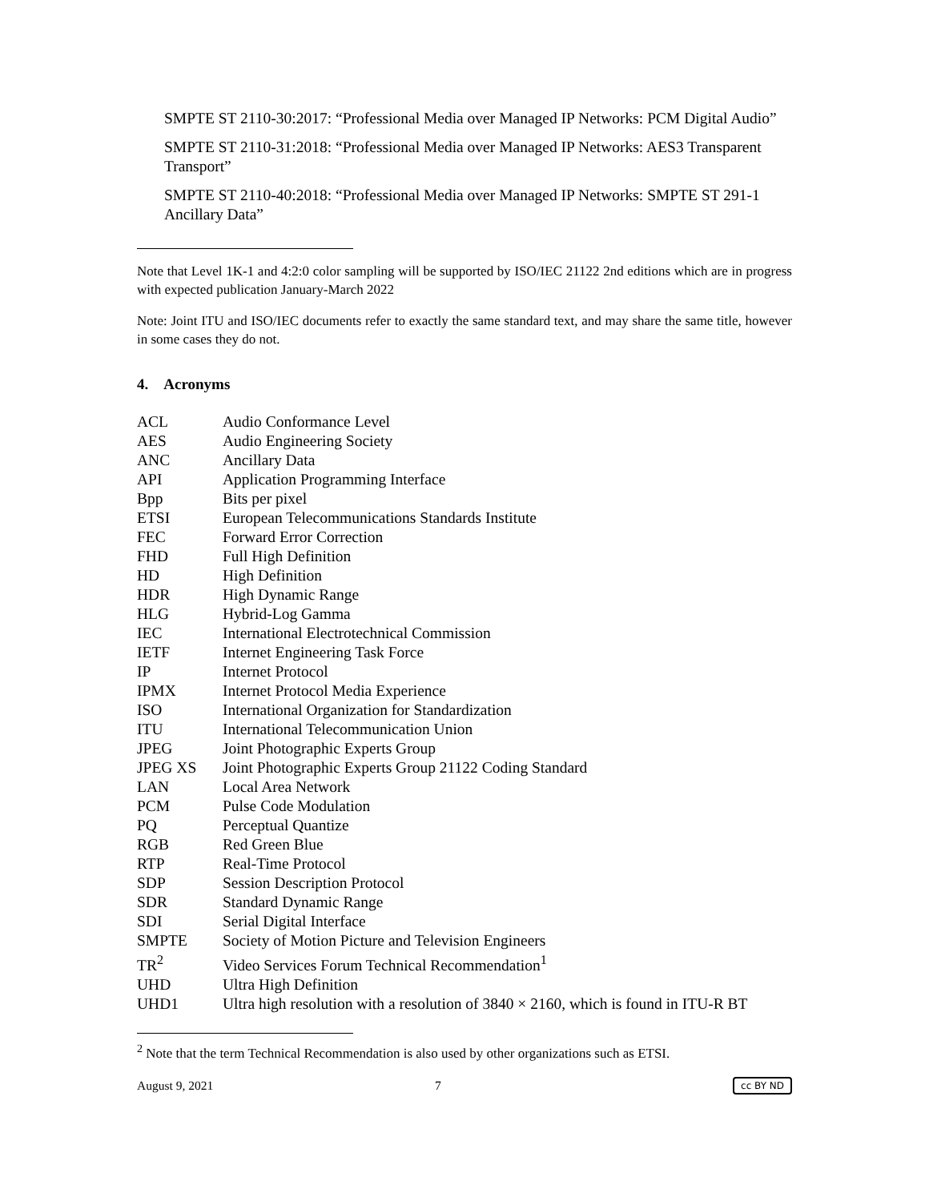SMPTE ST 2110-30:2017: “Professional Media over Managed IP Networks: PCM Digital Audio”
SMPTE ST 2110-31:2018: “Professional Media over Managed IP Networks: AES3 Transparent Transport”
SMPTE ST 2110-40:2018: “Professional Media over Managed IP Networks: SMPTE ST 291-1 Ancillary Data”
Note that Level 1K-1 and 4:2:0 color sampling will be supported by ISO/IEC 21122 2nd editions which are in progress with expected publication January-March 2022
Note: Joint ITU and ISO/IEC documents refer to exactly the same standard text, and may share the same title, however in some cases they do not.
4. Acronyms
| ACL | Audio Conformance Level |
| AES | Audio Engineering Society |
| ANC | Ancillary Data |
| API | Application Programming Interface |
| Bpp | Bits per pixel |
| ETSI | European Telecommunications Standards Institute |
| FEC | Forward Error Correction |
| FHD | Full High Definition |
| HD | High Definition |
| HDR | High Dynamic Range |
| HLG | Hybrid-Log Gamma |
| IEC | International Electrotechnical Commission |
| IETF | Internet Engineering Task Force |
| IP | Internet Protocol |
| IPMX | Internet Protocol Media Experience |
| ISO | International Organization for Standardization |
| ITU | International Telecommunication Union |
| JPEG | Joint Photographic Experts Group |
| JPEG XS | Joint Photographic Experts Group 21122 Coding Standard |
| LAN | Local Area Network |
| PCM | Pulse Code Modulation |
| PQ | Perceptual Quantize |
| RGB | Red Green Blue |
| RTP | Real-Time Protocol |
| SDP | Session Description Protocol |
| SDR | Standard Dynamic Range |
| SDI | Serial Digital Interface |
| SMPTE | Society of Motion Picture and Television Engineers |
| TR<sup>2</sup> | Video Services Forum Technical Recommendation<sup>1</sup> |
| UHD | Ultra High Definition |
| UHD1 | Ultra high resolution with a resolution of 3840 × 2160, which is found in ITU-R BT |
<sup>2</sup> Note that the term Technical Recommendation is also used by other organizations such as ETSI.
August 9, 2021 7 cc BY ND